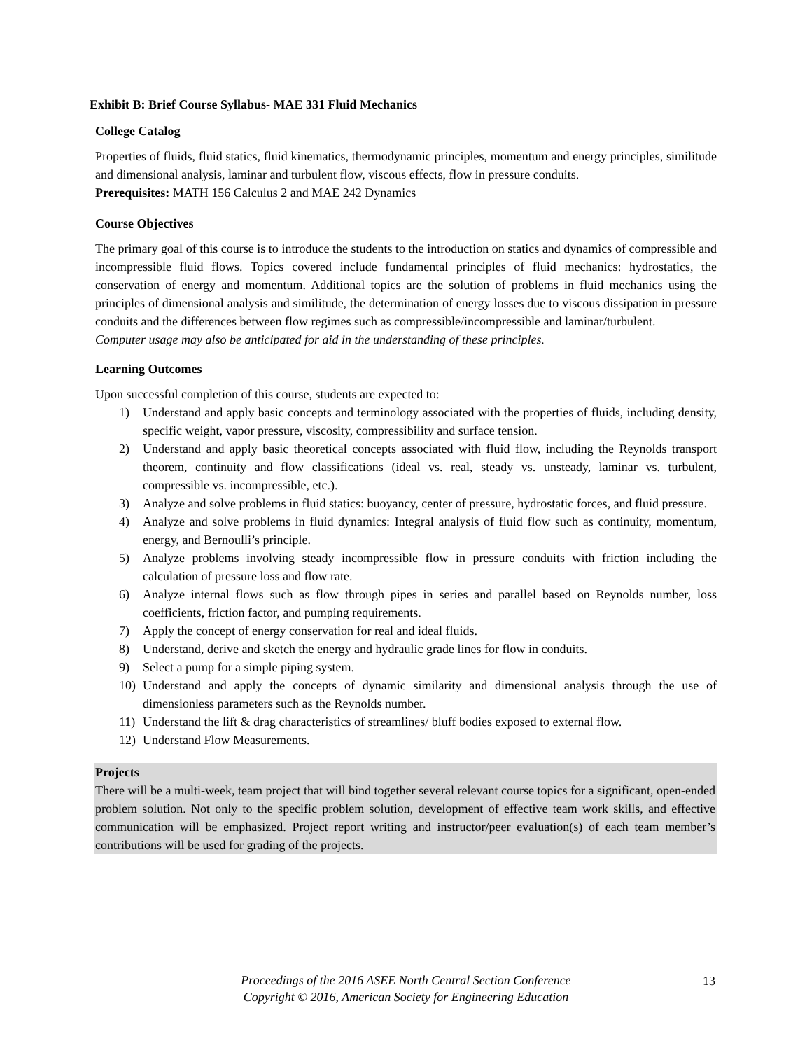Exhibit B: Brief Course Syllabus- MAE 331 Fluid Mechanics
College Catalog
Properties of fluids, fluid statics, fluid kinematics, thermodynamic principles, momentum and energy principles, similitude and dimensional analysis, laminar and turbulent flow, viscous effects, flow in pressure conduits.
Prerequisites: MATH 156 Calculus 2 and MAE 242 Dynamics
Course Objectives
The primary goal of this course is to introduce the students to the introduction on statics and dynamics of compressible and incompressible fluid flows. Topics covered include fundamental principles of fluid mechanics: hydrostatics, the conservation of energy and momentum. Additional topics are the solution of problems in fluid mechanics using the principles of dimensional analysis and similitude, the determination of energy losses due to viscous dissipation in pressure conduits and the differences between flow regimes such as compressible/incompressible and laminar/turbulent.
Computer usage may also be anticipated for aid in the understanding of these principles.
Learning Outcomes
Upon successful completion of this course, students are expected to:
1) Understand and apply basic concepts and terminology associated with the properties of fluids, including density, specific weight, vapor pressure, viscosity, compressibility and surface tension.
2) Understand and apply basic theoretical concepts associated with fluid flow, including the Reynolds transport theorem, continuity and flow classifications (ideal vs. real, steady vs. unsteady, laminar vs. turbulent, compressible vs. incompressible, etc.).
3) Analyze and solve problems in fluid statics: buoyancy, center of pressure, hydrostatic forces, and fluid pressure.
4) Analyze and solve problems in fluid dynamics: Integral analysis of fluid flow such as continuity, momentum, energy, and Bernoulli’s principle.
5) Analyze problems involving steady incompressible flow in pressure conduits with friction including the calculation of pressure loss and flow rate.
6) Analyze internal flows such as flow through pipes in series and parallel based on Reynolds number, loss coefficients, friction factor, and pumping requirements.
7) Apply the concept of energy conservation for real and ideal fluids.
8) Understand, derive and sketch the energy and hydraulic grade lines for flow in conduits.
9) Select a pump for a simple piping system.
10) Understand and apply the concepts of dynamic similarity and dimensional analysis through the use of dimensionless parameters such as the Reynolds number.
11) Understand the lift & drag characteristics of streamlines/ bluff bodies exposed to external flow.
12) Understand Flow Measurements.
Projects
There will be a multi-week, team project that will bind together several relevant course topics for a significant, open-ended problem solution. Not only to the specific problem solution, development of effective team work skills, and effective communication will be emphasized. Project report writing and instructor/peer evaluation(s) of each team member’s contributions will be used for grading of the projects.
Proceedings of the 2016 ASEE North Central Section Conference
Copyright © 2016, American Society for Engineering Education
13